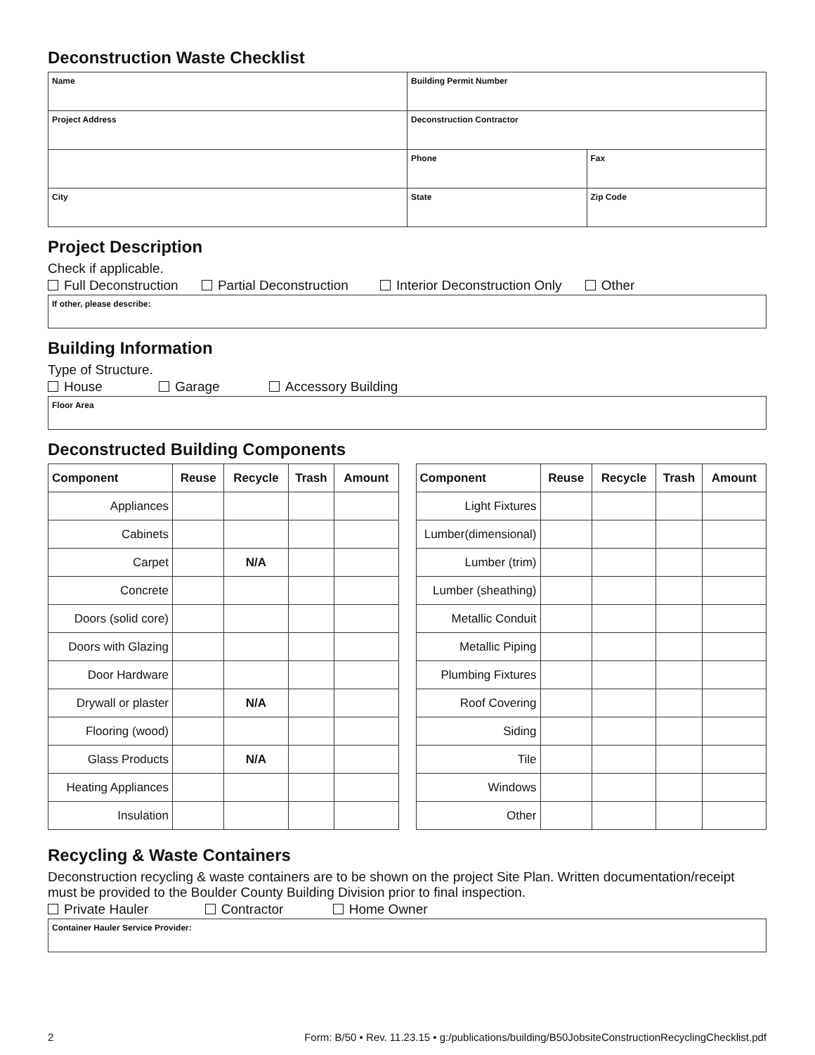Deconstruction Waste Checklist
| Name | Building Permit Number | |
| Project Address | Deconstruction Contractor | |
| | Phone | Fax |
| City | State | Zip Code |
Project Description
Check if applicable.
Full Deconstruction Partial Deconstruction Interior Deconstruction Only Other
If other, please describe:
Building Information
Type of Structure.
House Garage Accessory Building
Floor Area
Deconstructed Building Components
| Component | Reuse | Recycle | Trash | Amount |
| --- | --- | --- | --- | --- |
| Appliances | | | | |
| Cabinets | | | | |
| Carpet | | N/A | | |
| Concrete | | | | |
| Doors (solid core) | | | | |
| Doors with Glazing | | | | |
| Door Hardware | | | | |
| Drywall or plaster | | N/A | | |
| Flooring (wood) | | | | |
| Glass Products | | N/A | | |
| Heating Appliances | | | | |
| Insulation | | | | |
| Component | Reuse | Recycle | Trash | Amount |
| --- | --- | --- | --- | --- |
| Light Fixtures | | | | |
| Lumber(dimensional) | | | | |
| Lumber (trim) | | | | |
| Lumber (sheathing) | | | | |
| Metallic Conduit | | | | |
| Metallic Piping | | | | |
| Plumbing Fixtures | | | | |
| Roof Covering | | | | |
| Siding | | | | |
| Tile | | | | |
| Windows | | | | |
| Other | | | | |
Recycling & Waste Containers
Deconstruction recycling & waste containers are to be shown on the project Site Plan. Written documentation/receipt must be provided to the Boulder County Building Division prior to final inspection.
Private Hauler Contractor Home Owner
Container Hauler Service Provider:
2 Form: B/50 • Rev. 11.23.15 • g:/publications/building/B50JobsiteConstructionRecyclingChecklist.pdf